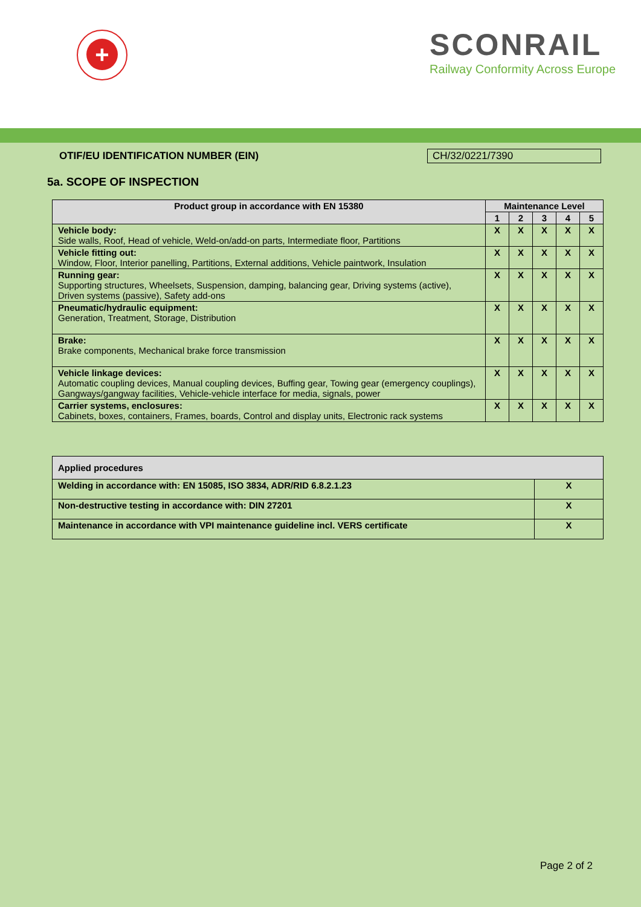+
SCONRAIL
Railway Conformity Across Europe
OTIF/EU IDENTIFICATION NUMBER (EIN) CH/32/0221/7390
5a. SCOPE OF INSPECTION
| Product group in accordance with EN 15380 | Maintenance Level | | | | |
| --- | --- | --- | --- | --- | --- |
| | 1 | 2 | 3 | 4 | 5 |
| Vehicle body: Side walls, Roof, Head of vehicle, Weld-on/add-on parts, Intermediate floor, Partitions | X | X | X | X | X |
| Vehicle fitting out: Window, Floor, Interior panelling, Partitions, External additions, Vehicle paintwork, Insulation | X | X | X | X | X |
| Running gear: Supporting structures, Wheelsets, Suspension, damping, balancing gear, Driving systems (active), Driven systems (passive), Safety add-ons | X | X | X | X | X |
| Pneumatic/hydraulic equipment: Generation, Treatment, Storage, Distribution | X | X | X | X | X |
| Brake: Brake components, Mechanical brake force transmission | X | X | X | X | X |
| Vehicle linkage devices: Automatic coupling devices, Manual coupling devices, Buffing gear, Towing gear (emergency couplings), Gangways/gangway facilities, Vehicle-vehicle interface for media, signals, power | X | X | X | X | X |
| Carrier systems, enclosures: Cabinets, boxes, containers, Frames, boards, Control and display units, Electronic rack systems | X | X | X | X | X |
| Applied procedures | |
| --- | --- |
| Welding in accordance with: EN 15085, ISO 3834, ADR/RID 6.8.2.1.23 | X |
| Non-destructive testing in accordance with: DIN 27201 | X |
| Maintenance in accordance with VPI maintenance guideline incl. VERS certificate | X |
Page 2 of 2